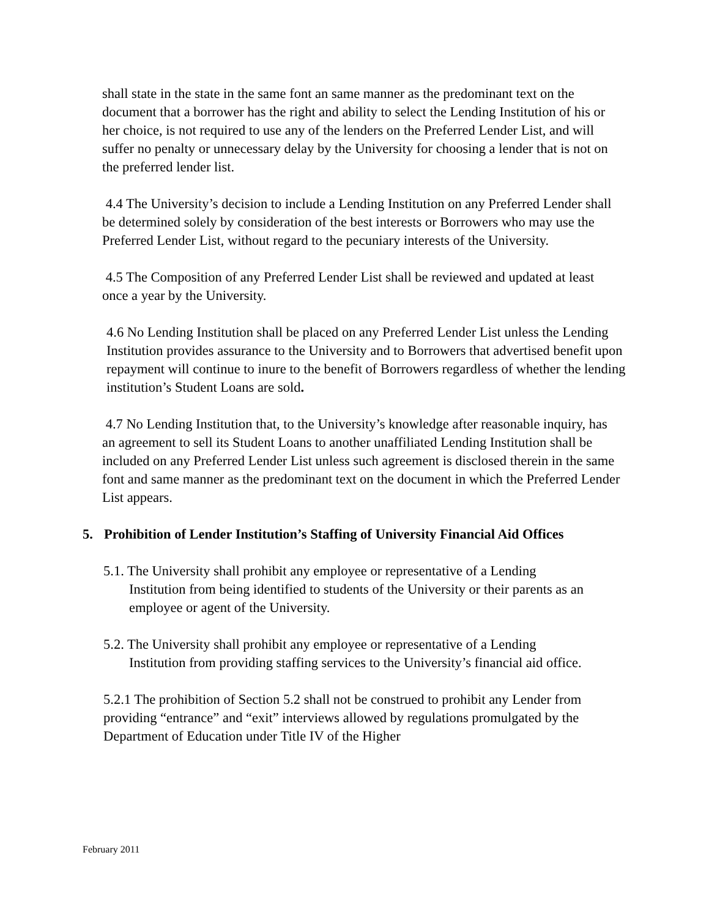shall state in the state in the same font an same manner as the predominant text on the document that a borrower has the right and ability to select the Lending Institution of his or her choice, is not required to use any of the lenders on the Preferred Lender List, and will suffer no penalty or unnecessary delay by the University for choosing a lender that is not on the preferred lender list.
4.4 The University’s decision to include a Lending Institution on any Preferred Lender shall be determined solely by consideration of the best interests or Borrowers who may use the Preferred Lender List, without regard to the pecuniary interests of the University.
4.5 The Composition of any Preferred Lender List shall be reviewed and updated at least once a year by the University.
4.6 No Lending Institution shall be placed on any Preferred Lender List unless the Lending Institution provides assurance to the University and to Borrowers that advertised benefit upon repayment will continue to inure to the benefit of Borrowers regardless of whether the lending institution’s Student Loans are sold.
4.7 No Lending Institution that, to the University’s knowledge after reasonable inquiry, has an agreement to sell its Student Loans to another unaffiliated Lending Institution shall be included on any Preferred Lender List unless such agreement is disclosed therein in the same font and same manner as the predominant text on the document in which the Preferred Lender List appears.
5. Prohibition of Lender Institution’s Staffing of University Financial Aid Offices
5.1. The University shall prohibit any employee or representative of a Lending
Institution from being identified to students of the University or their parents as an employee or agent of the University.
5.2. The University shall prohibit any employee or representative of a Lending
Institution from providing staffing services to the University’s financial aid office.
5.2.1 The prohibition of Section 5.2 shall not be construed to prohibit any Lender from providing “entrance” and “exit” interviews allowed by regulations promulgated by the Department of Education under Title IV of the Higher
February 2011